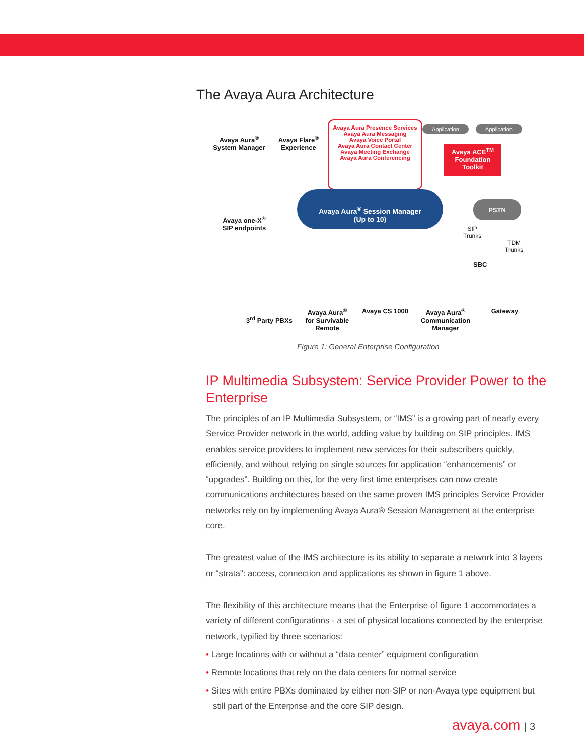The Avaya Aura Architecture
Avaya Aura<sup>®</sup>
System Manager
Avaya Flare<sup>®</sup>
Experience
Avaya Aura Presence Services
Avaya Aura Messaging
Avaya Voice Portal
Avaya Aura Contact Center
Avaya Meeting Exchange
Avaya Aura Conferencing
Application Application
Avaya ACE<sup>TM</sup>
Foundation
Toolkit
Avaya Aura<sup>®</sup> Session Manager
(Up to 10)
PSTN
Avaya one-X<sup>®</sup>
SIP endpoints
SIP
Trunks
TDM
Trunks
SBC
3<sup>rd</sup> Party PBXs
Avaya Aura<sup>®</sup>
for Survivable
Remote
Avaya CS 1000
Avaya Aura<sup>®</sup>
Communication
Manager
Gateway
Figure 1: General Enterprise Configuration
IP Multimedia Subsystem: Service Provider Power to the Enterprise
The principles of an IP Multimedia Subsystem, or “IMS” is a growing part of nearly every Service Provider network in the world, adding value by building on SIP principles. IMS enables service providers to implement new services for their subscribers quickly, efficiently, and without relying on single sources for application “enhancements” or “upgrades”. Building on this, for the very first time enterprises can now create communications architectures based on the same proven IMS principles Service Provider networks rely on by implementing Avaya Aura® Session Management at the enterprise core.
The greatest value of the IMS architecture is its ability to separate a network into 3 layers or “strata”: access, connection and applications as shown in figure 1 above.
The flexibility of this architecture means that the Enterprise of figure 1 accommodates a variety of different configurations - a set of physical locations connected by the enterprise network, typified by three scenarios:
• Large locations with or without a “data center” equipment configuration
• Remote locations that rely on the data centers for normal service
• Sites with entire PBXs dominated by either non-SIP or non-Avaya type equipment but still part of the Enterprise and the core SIP design.
avaya.com | 3